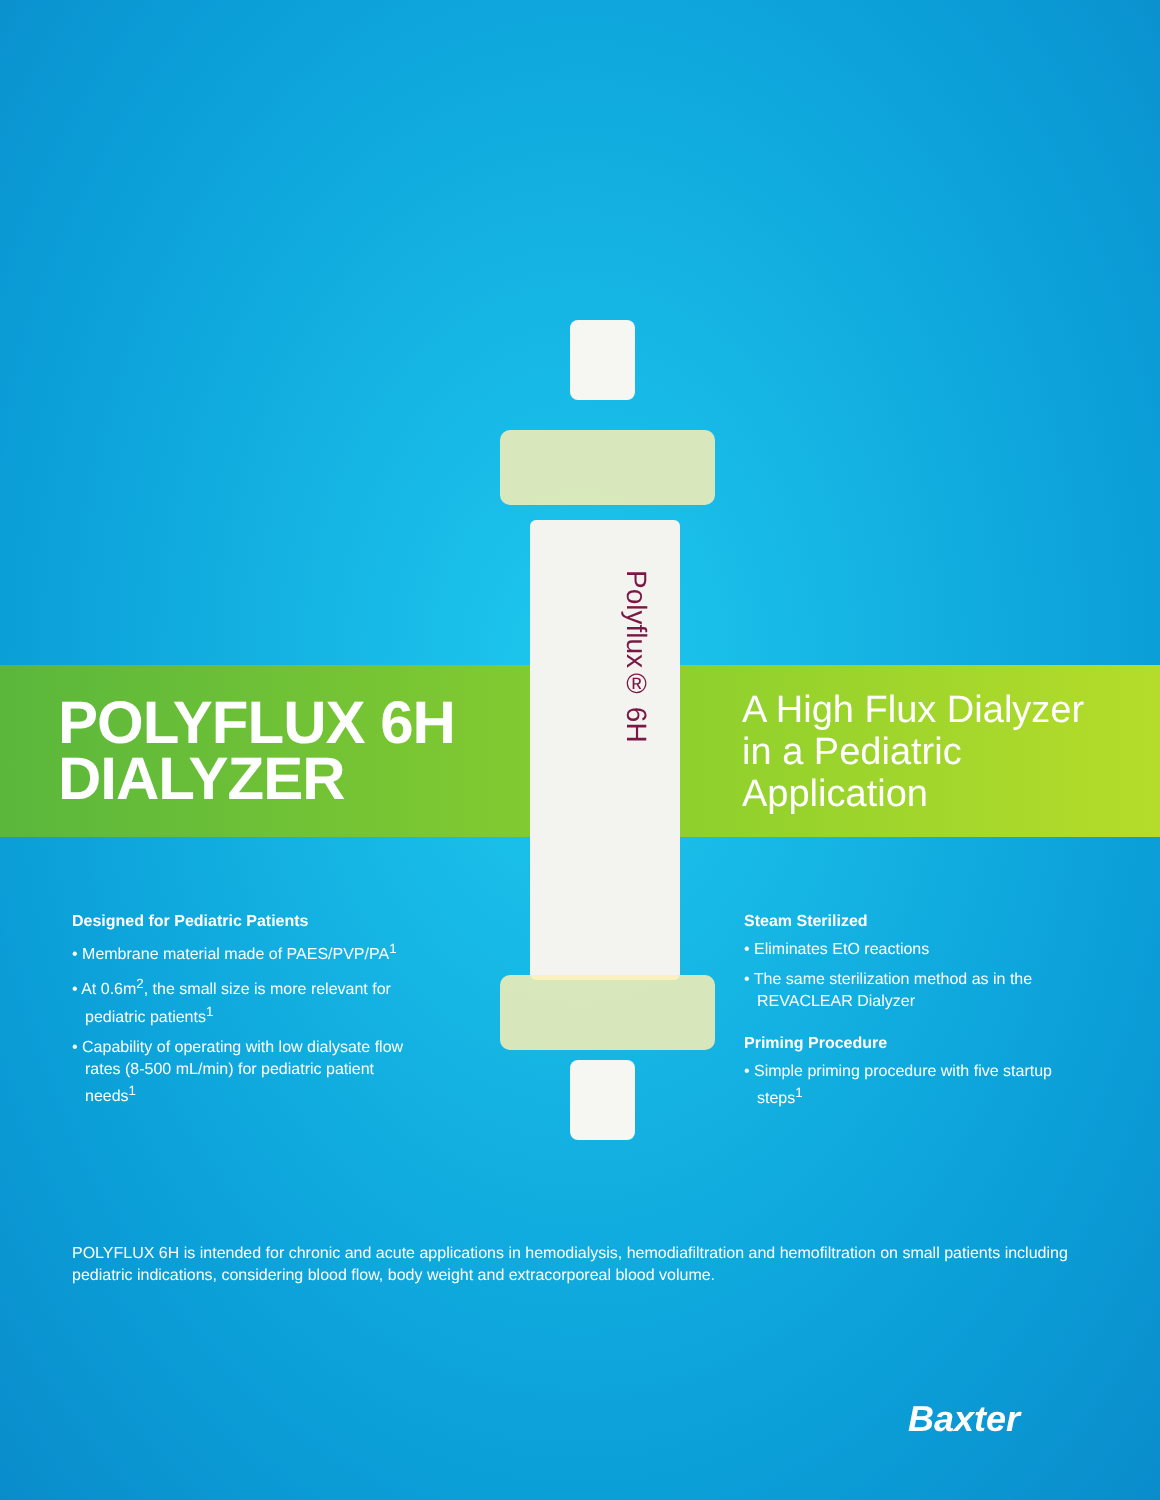Polyflux® 6H
POLYFLUX 6H
DIALYZER
A High Flux Dialyzer
in a Pediatric
Application
Designed for Pediatric Patients
• Membrane material made of PAES/PVP/PA<sup>1</sup>
• At 0.6m<sup>2</sup>, the small size is more relevant for pediatric patients<sup>1</sup>
• Capability of operating with low dialysate flow rates (8-500 mL/min) for pediatric patient needs<sup>1</sup>
Steam Sterilized
• Eliminates EtO reactions
• The same sterilization method as in the REVACLEAR Dialyzer
Priming Procedure
• Simple priming procedure with five startup steps<sup>1</sup>
POLYFLUX 6H is intended for chronic and acute applications in hemodialysis, hemodiafiltration and hemofiltration on small patients including pediatric indications, considering blood flow, body weight and extracorporeal blood volume.
Baxter